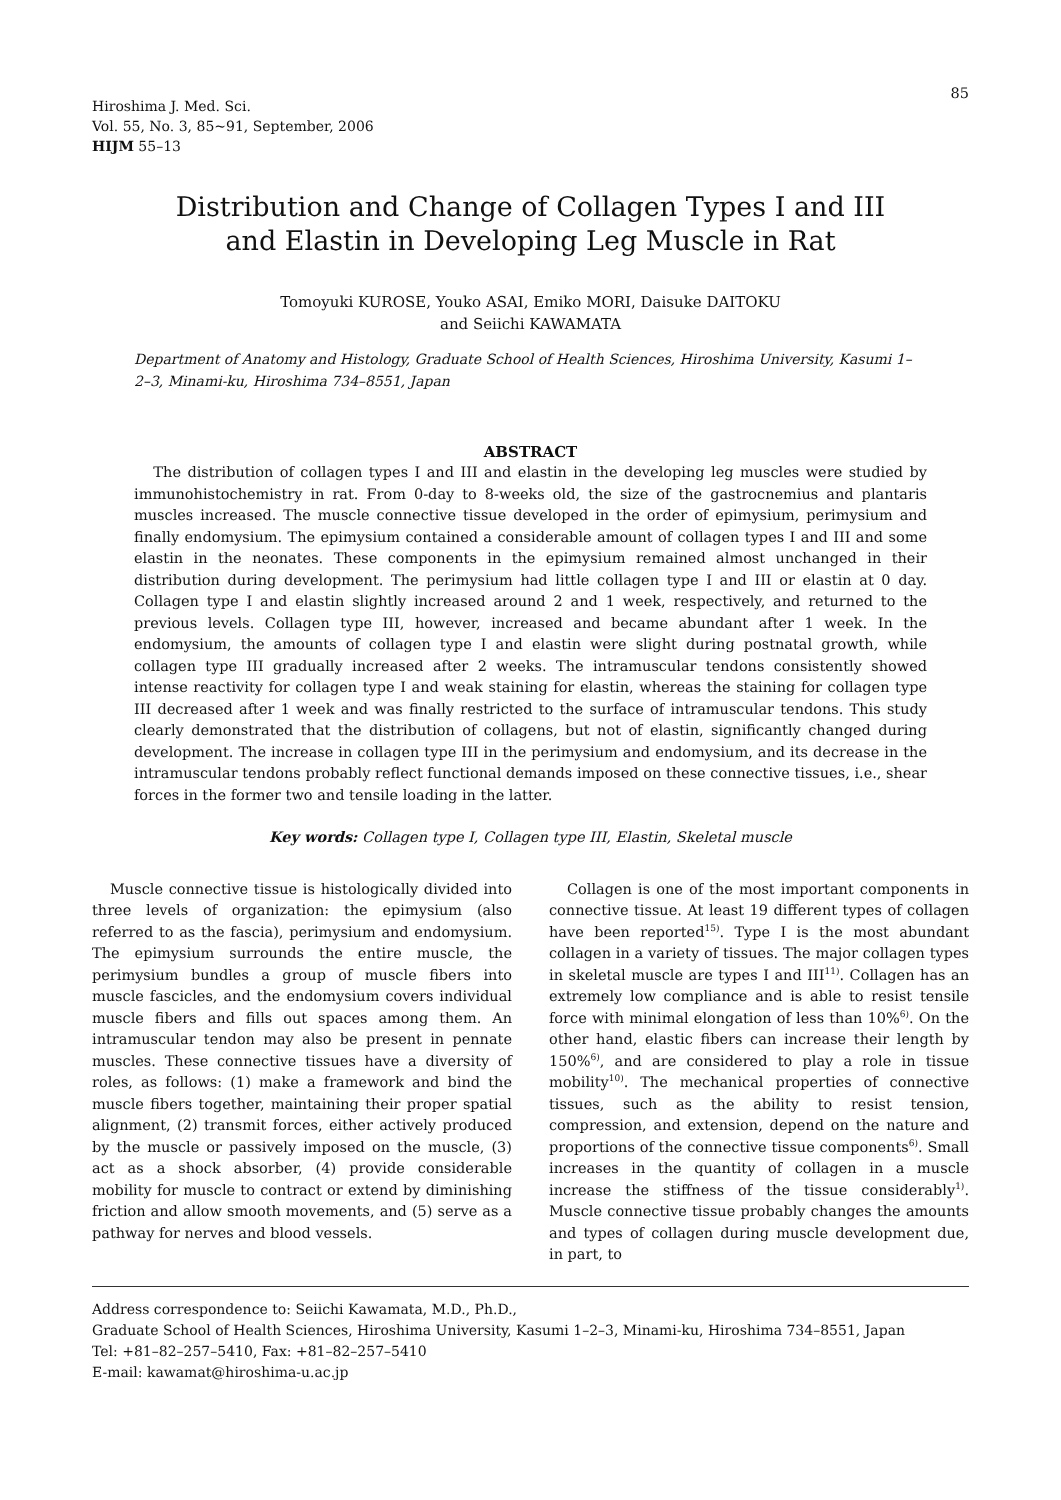85
Hiroshima J. Med. Sci.
Vol. 55, No. 3, 85~91, September, 2006
HIJM 55–13
Distribution and Change of Collagen Types I and III
and Elastin in Developing Leg Muscle in Rat
Tomoyuki KUROSE, Youko ASAI, Emiko MORI, Daisuke DAITOKU
and Seiichi KAWAMATA
Department of Anatomy and Histology, Graduate School of Health Sciences, Hiroshima University, Kasumi 1–2–3, Minami-ku, Hiroshima 734–8551, Japan
ABSTRACT
The distribution of collagen types I and III and elastin in the developing leg muscles were studied by immunohistochemistry in rat. From 0-day to 8-weeks old, the size of the gastrocnemius and plantaris muscles increased. The muscle connective tissue developed in the order of epimysium, perimysium and finally endomysium. The epimysium contained a considerable amount of collagen types I and III and some elastin in the neonates. These components in the epimysium remained almost unchanged in their distribution during development. The perimysium had little collagen type I and III or elastin at 0 day. Collagen type I and elastin slightly increased around 2 and 1 week, respectively, and returned to the previous levels. Collagen type III, however, increased and became abundant after 1 week. In the endomysium, the amounts of collagen type I and elastin were slight during postnatal growth, while collagen type III gradually increased after 2 weeks. The intramuscular tendons consistently showed intense reactivity for collagen type I and weak staining for elastin, whereas the staining for collagen type III decreased after 1 week and was finally restricted to the surface of intramuscular tendons. This study clearly demonstrated that the distribution of collagens, but not of elastin, significantly changed during development. The increase in collagen type III in the perimysium and endomysium, and its decrease in the intramuscular tendons probably reflect functional demands imposed on these connective tissues, i.e., shear forces in the former two and tensile loading in the latter.
Key words: Collagen type I, Collagen type III, Elastin, Skeletal muscle
Muscle connective tissue is histologically divided into three levels of organization: the epimysium (also referred to as the fascia), perimysium and endomysium. The epimysium surrounds the entire muscle, the perimysium bundles a group of muscle fibers into muscle fascicles, and the endomysium covers individual muscle fibers and fills out spaces among them. An intramuscular tendon may also be present in pennate muscles. These connective tissues have a diversity of roles, as follows: (1) make a framework and bind the muscle fibers together, maintaining their proper spatial alignment, (2) transmit forces, either actively produced by the muscle or passively imposed on the muscle, (3) act as a shock absorber, (4) provide considerable mobility for muscle to contract or extend by diminishing friction and allow smooth movements, and (5) serve as a pathway for nerves and blood vessels.
Collagen is one of the most important components in connective tissue. At least 19 different types of collagen have been reported<sup>15)</sup>. Type I is the most abundant collagen in a variety of tissues. The major collagen types in skeletal muscle are types I and III<sup>11)</sup>. Collagen has an extremely low compliance and is able to resist tensile force with minimal elongation of less than 10%<sup>6)</sup>. On the other hand, elastic fibers can increase their length by 150%<sup>6)</sup>, and are considered to play a role in tissue mobility<sup>10)</sup>. The mechanical properties of connective tissues, such as the ability to resist tension, compression, and extension, depend on the nature and proportions of the connective tissue components<sup>6)</sup>. Small increases in the quantity of collagen in a muscle increase the stiffness of the tissue considerably<sup>1)</sup>. Muscle connective tissue probably changes the amounts and types of collagen during muscle development due, in part, to
Address correspondence to: Seiichi Kawamata, M.D., Ph.D.,
Graduate School of Health Sciences, Hiroshima University, Kasumi 1–2–3, Minami-ku, Hiroshima 734–8551, Japan
Tel: +81–82–257–5410, Fax: +81–82–257–5410
E-mail: kawamat@hiroshima-u.ac.jp